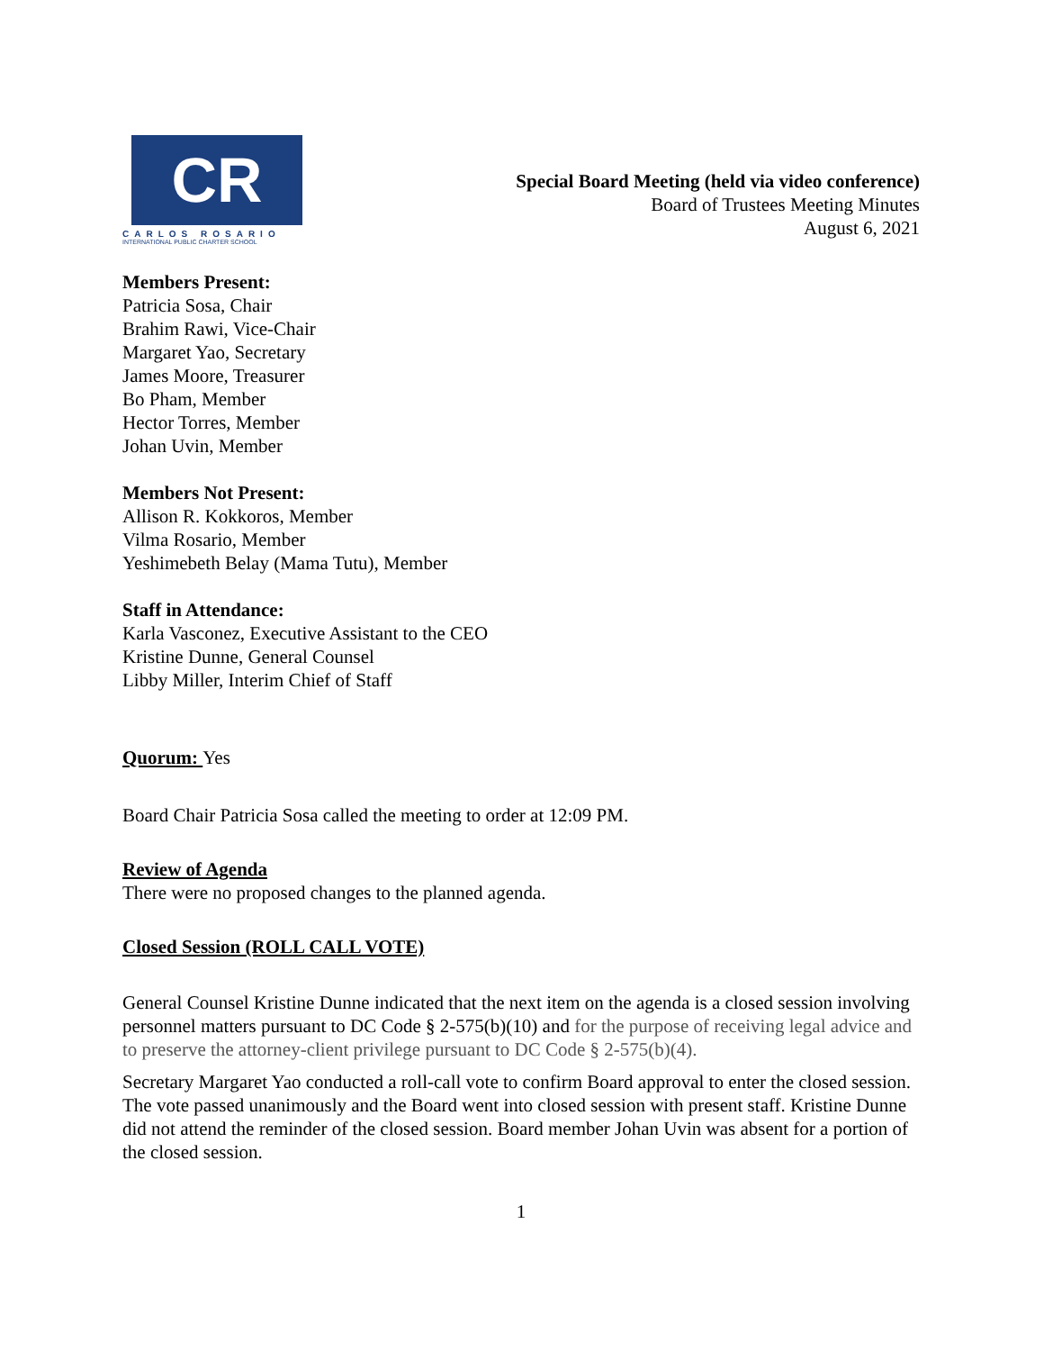CR
CARLOS ROSARIO
INTERNATIONAL PUBLIC CHARTER SCHOOL
Special Board Meeting (held via video conference)
Board of Trustees Meeting Minutes
August 6, 2021
Members Present:
Patricia Sosa, Chair
Brahim Rawi, Vice-Chair
Margaret Yao, Secretary
James Moore, Treasurer
Bo Pham, Member
Hector Torres, Member
Johan Uvin, Member
Members Not Present:
Allison R. Kokkoros, Member
Vilma Rosario, Member
Yeshimebeth Belay (Mama Tutu), Member
Staff in Attendance:
Karla Vasconez, Executive Assistant to the CEO
Kristine Dunne, General Counsel
Libby Miller, Interim Chief of Staff
Quorum: Yes
Board Chair Patricia Sosa called the meeting to order at 12:09 PM.
Review of Agenda
There were no proposed changes to the planned agenda.
Closed Session (ROLL CALL VOTE)
General Counsel Kristine Dunne indicated that the next item on the agenda is a closed session involving personnel matters pursuant to DC Code § 2-575(b)(10) and for the purpose of receiving legal advice and to preserve the attorney-client privilege pursuant to DC Code § 2-575(b)(4).
Secretary Margaret Yao conducted a roll-call vote to confirm Board approval to enter the closed session. The vote passed unanimously and the Board went into closed session with present staff. Kristine Dunne did not attend the reminder of the closed session. Board member Johan Uvin was absent for a portion of the closed session.
1